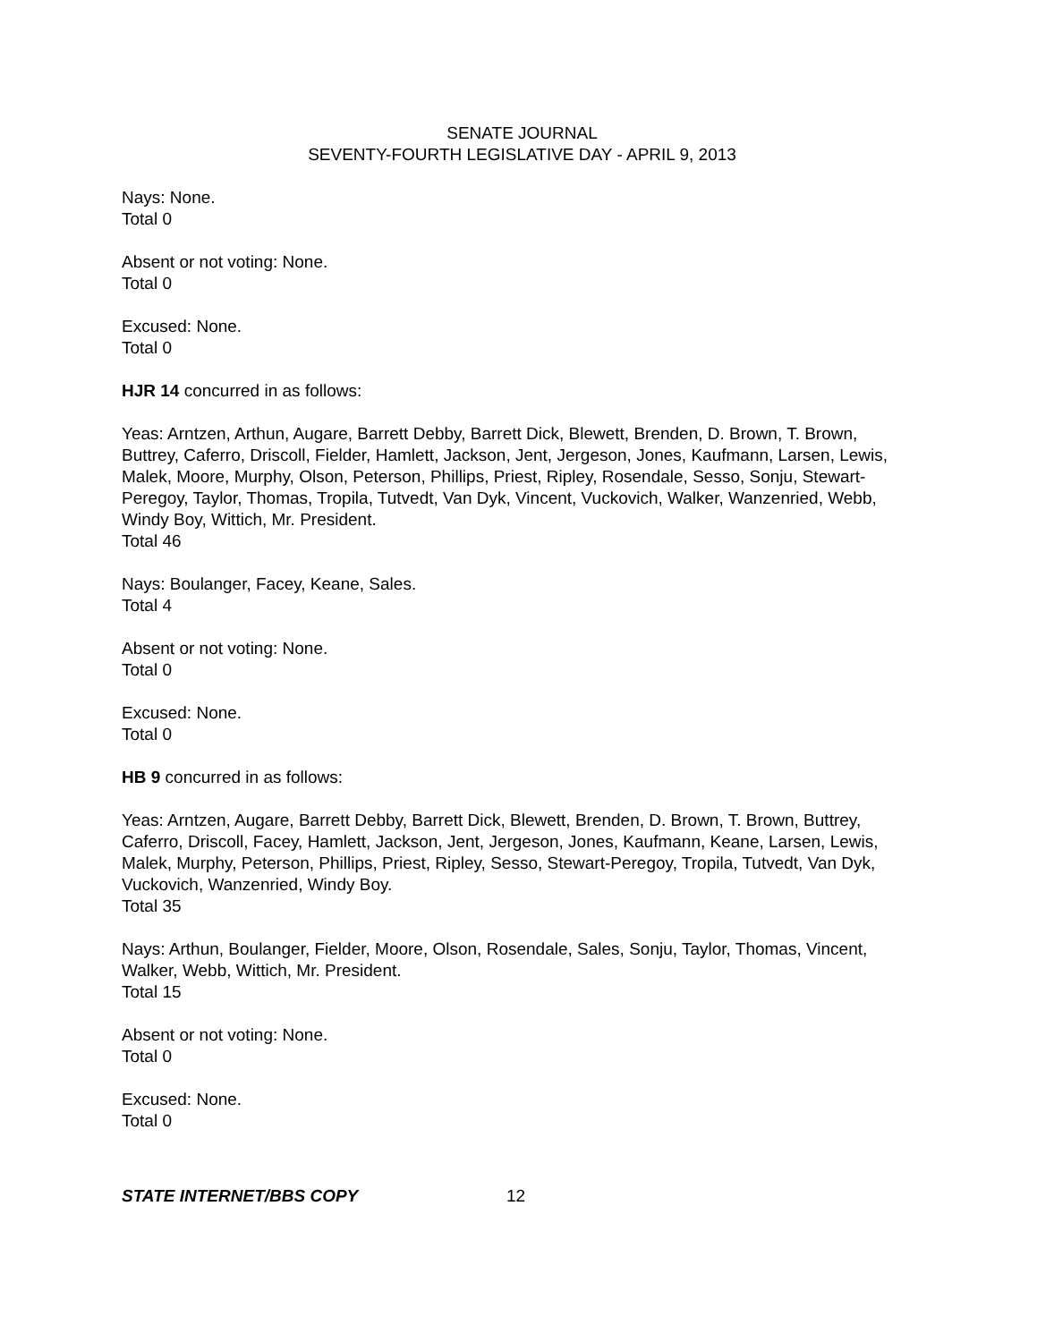SENATE JOURNAL
SEVENTY-FOURTH LEGISLATIVE DAY - APRIL 9, 2013
Nays: None.
Total 0
Absent or not voting: None.
Total 0
Excused: None.
Total 0
HJR 14 concurred in as follows:
Yeas: Arntzen, Arthun, Augare, Barrett Debby, Barrett Dick, Blewett, Brenden, D. Brown, T. Brown, Buttrey, Caferro, Driscoll, Fielder, Hamlett, Jackson, Jent, Jergeson, Jones, Kaufmann, Larsen, Lewis, Malek, Moore, Murphy, Olson, Peterson, Phillips, Priest, Ripley, Rosendale, Sesso, Sonju, Stewart-Peregoy, Taylor, Thomas, Tropila, Tutvedt, Van Dyk, Vincent, Vuckovich, Walker, Wanzenried, Webb, Windy Boy, Wittich, Mr. President.
Total 46
Nays: Boulanger, Facey, Keane, Sales.
Total 4
Absent or not voting: None.
Total 0
Excused: None.
Total 0
HB 9 concurred in as follows:
Yeas: Arntzen, Augare, Barrett Debby, Barrett Dick, Blewett, Brenden, D. Brown, T. Brown, Buttrey, Caferro, Driscoll, Facey, Hamlett, Jackson, Jent, Jergeson, Jones, Kaufmann, Keane, Larsen, Lewis, Malek, Murphy, Peterson, Phillips, Priest, Ripley, Sesso, Stewart-Peregoy, Tropila, Tutvedt, Van Dyk, Vuckovich, Wanzenried, Windy Boy.
Total 35
Nays: Arthun, Boulanger, Fielder, Moore, Olson, Rosendale, Sales, Sonju, Taylor, Thomas, Vincent, Walker, Webb, Wittich, Mr. President.
Total 15
Absent or not voting: None.
Total 0
Excused: None.
Total 0
STATE INTERNET/BBS COPY 12